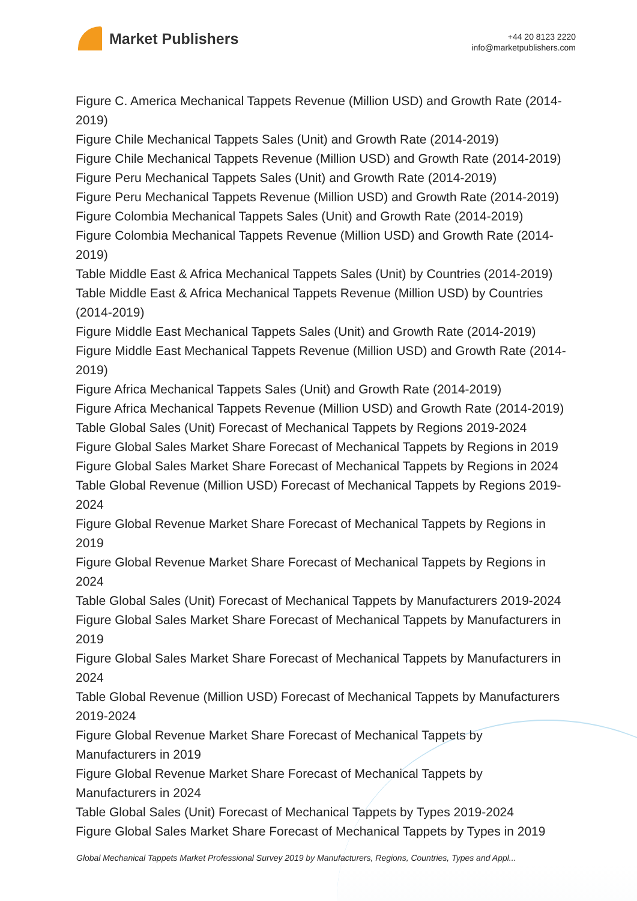Market Publishers
+44 20 8123 2220
info@marketpublishers.com
Figure C. America Mechanical Tappets Revenue (Million USD) and Growth Rate (2014-2019)
Figure Chile Mechanical Tappets Sales (Unit) and Growth Rate (2014-2019)
Figure Chile Mechanical Tappets Revenue (Million USD) and Growth Rate (2014-2019)
Figure Peru Mechanical Tappets Sales (Unit) and Growth Rate (2014-2019)
Figure Peru Mechanical Tappets Revenue (Million USD) and Growth Rate (2014-2019)
Figure Colombia Mechanical Tappets Sales (Unit) and Growth Rate (2014-2019)
Figure Colombia Mechanical Tappets Revenue (Million USD) and Growth Rate (2014-2019)
Table Middle East & Africa Mechanical Tappets Sales (Unit) by Countries (2014-2019)
Table Middle East & Africa Mechanical Tappets Revenue (Million USD) by Countries (2014-2019)
Figure Middle East Mechanical Tappets Sales (Unit) and Growth Rate (2014-2019)
Figure Middle East Mechanical Tappets Revenue (Million USD) and Growth Rate (2014-2019)
Figure Africa Mechanical Tappets Sales (Unit) and Growth Rate (2014-2019)
Figure Africa Mechanical Tappets Revenue (Million USD) and Growth Rate (2014-2019)
Table Global Sales (Unit) Forecast of Mechanical Tappets by Regions 2019-2024
Figure Global Sales Market Share Forecast of Mechanical Tappets by Regions in 2019
Figure Global Sales Market Share Forecast of Mechanical Tappets by Regions in 2024
Table Global Revenue (Million USD) Forecast of Mechanical Tappets by Regions 2019-2024
Figure Global Revenue Market Share Forecast of Mechanical Tappets by Regions in 2019
Figure Global Revenue Market Share Forecast of Mechanical Tappets by Regions in 2024
Table Global Sales (Unit) Forecast of Mechanical Tappets by Manufacturers 2019-2024
Figure Global Sales Market Share Forecast of Mechanical Tappets by Manufacturers in 2019
Figure Global Sales Market Share Forecast of Mechanical Tappets by Manufacturers in 2024
Table Global Revenue (Million USD) Forecast of Mechanical Tappets by Manufacturers 2019-2024
Figure Global Revenue Market Share Forecast of Mechanical Tappets by
Manufacturers in 2019
Figure Global Revenue Market Share Forecast of Mechanical Tappets by
Manufacturers in 2024
Table Global Sales (Unit) Forecast of Mechanical Tappets by Types 2019-2024
Figure Global Sales Market Share Forecast of Mechanical Tappets by Types in 2019
Global Mechanical Tappets Market Professional Survey 2019 by Manufacturers, Regions, Countries, Types and Appl...